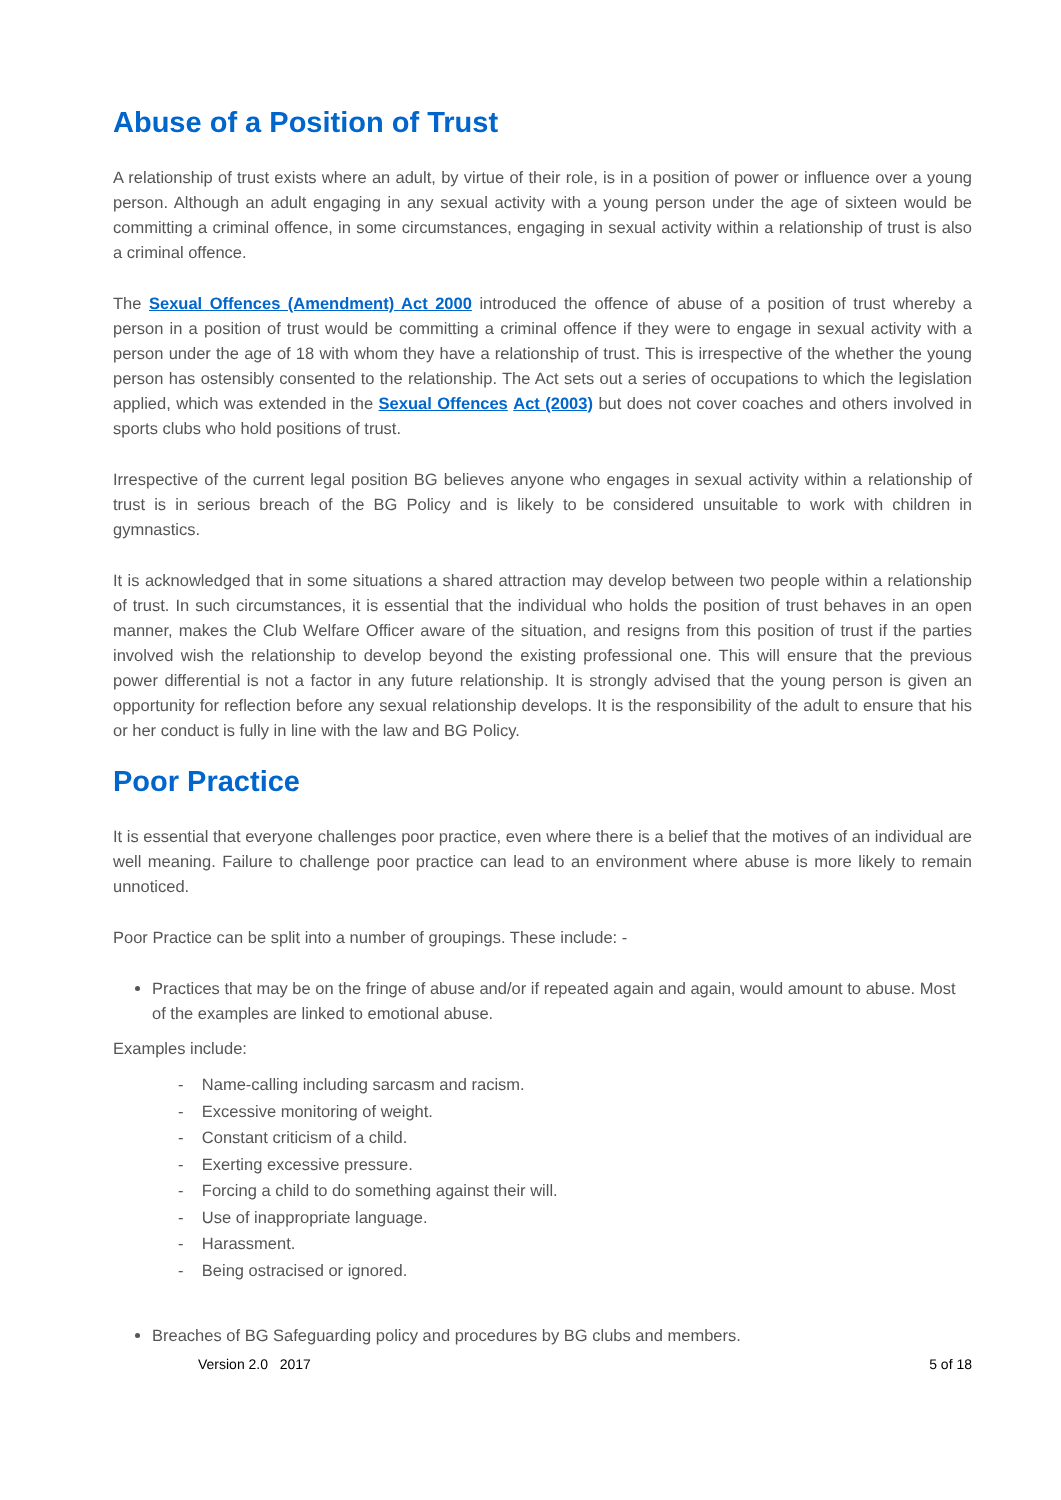Abuse of a Position of Trust
A relationship of trust exists where an adult, by virtue of their role, is in a position of power or influence over a young person. Although an adult engaging in any sexual activity with a young person under the age of sixteen would be committing a criminal offence, in some circumstances, engaging in sexual activity within a relationship of trust is also a criminal offence.
The Sexual Offences (Amendment) Act 2000 introduced the offence of abuse of a position of trust whereby a person in a position of trust would be committing a criminal offence if they were to engage in sexual activity with a person under the age of 18 with whom they have a relationship of trust. This is irrespective of the whether the young person has ostensibly consented to the relationship. The Act sets out a series of occupations to which the legislation applied, which was extended in the Sexual Offences Act (2003) but does not cover coaches and others involved in sports clubs who hold positions of trust.
Irrespective of the current legal position BG believes anyone who engages in sexual activity within a relationship of trust is in serious breach of the BG Policy and is likely to be considered unsuitable to work with children in gymnastics.
It is acknowledged that in some situations a shared attraction may develop between two people within a relationship of trust. In such circumstances, it is essential that the individual who holds the position of trust behaves in an open manner, makes the Club Welfare Officer aware of the situation, and resigns from this position of trust if the parties involved wish the relationship to develop beyond the existing professional one. This will ensure that the previous power differential is not a factor in any future relationship. It is strongly advised that the young person is given an opportunity for reflection before any sexual relationship develops. It is the responsibility of the adult to ensure that his or her conduct is fully in line with the law and BG Policy.
Poor Practice
It is essential that everyone challenges poor practice, even where there is a belief that the motives of an individual are well meaning. Failure to challenge poor practice can lead to an environment where abuse is more likely to remain unnoticed.
Poor Practice can be split into a number of groupings. These include: -
Practices that may be on the fringe of abuse and/or if repeated again and again, would amount to abuse. Most of the examples are linked to emotional abuse.
Examples include:
- Name-calling including sarcasm and racism.
- Excessive monitoring of weight.
- Constant criticism of a child.
- Exerting excessive pressure.
- Forcing a child to do something against their will.
- Use of inappropriate language.
- Harassment.
- Being ostracised or ignored.
Breaches of BG Safeguarding policy and procedures by BG clubs and members.
Version 2.0 2017 5 of 18